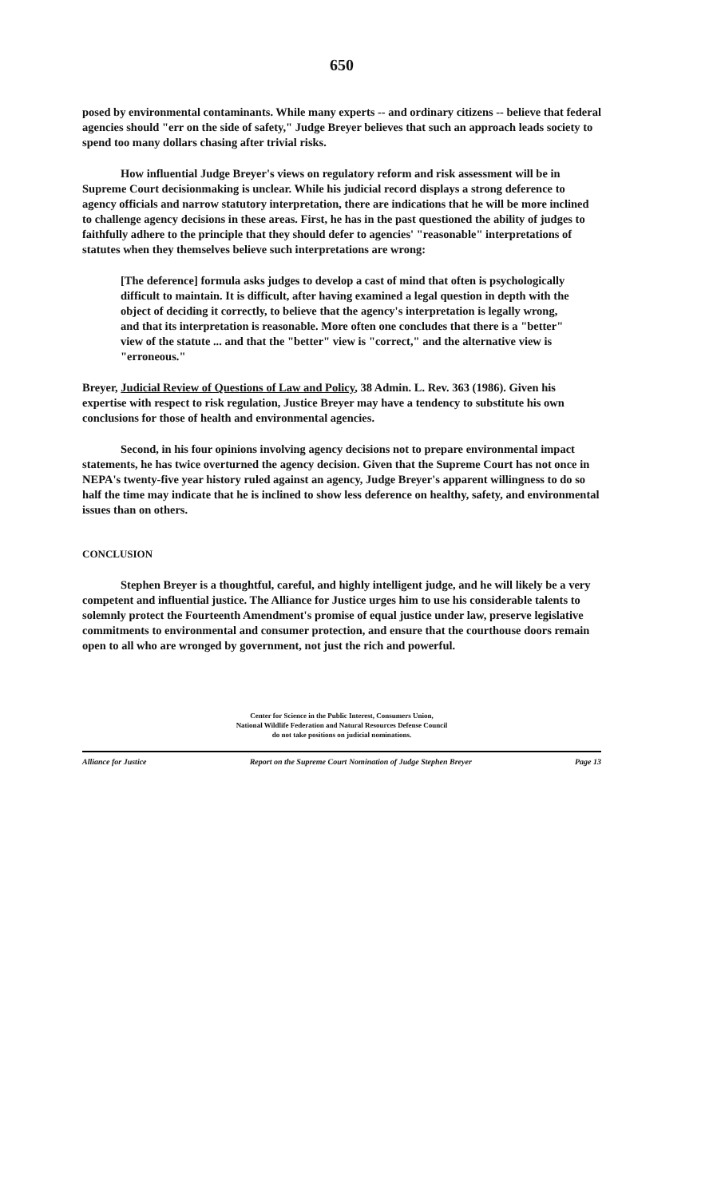650
posed by environmental contaminants. While many experts -- and ordinary citizens -- believe that federal agencies should "err on the side of safety," Judge Breyer believes that such an approach leads society to spend too many dollars chasing after trivial risks.
How influential Judge Breyer's views on regulatory reform and risk assessment will be in Supreme Court decisionmaking is unclear. While his judicial record displays a strong deference to agency officials and narrow statutory interpretation, there are indications that he will be more inclined to challenge agency decisions in these areas. First, he has in the past questioned the ability of judges to faithfully adhere to the principle that they should defer to agencies' "reasonable" interpretations of statutes when they themselves believe such interpretations are wrong:
[The deference] formula asks judges to develop a cast of mind that often is psychologically difficult to maintain. It is difficult, after having examined a legal question in depth with the object of deciding it correctly, to believe that the agency's interpretation is legally wrong, and that its interpretation is reasonable. More often one concludes that there is a "better" view of the statute ... and that the "better" view is "correct," and the alternative view is "erroneous."
Breyer, Judicial Review of Questions of Law and Policy, 38 Admin. L. Rev. 363 (1986). Given his expertise with respect to risk regulation, Justice Breyer may have a tendency to substitute his own conclusions for those of health and environmental agencies.
Second, in his four opinions involving agency decisions not to prepare environmental impact statements, he has twice overturned the agency decision. Given that the Supreme Court has not once in NEPA's twenty-five year history ruled against an agency, Judge Breyer's apparent willingness to do so half the time may indicate that he is inclined to show less deference on healthy, safety, and environmental issues than on others.
CONCLUSION
Stephen Breyer is a thoughtful, careful, and highly intelligent judge, and he will likely be a very competent and influential justice. The Alliance for Justice urges him to use his considerable talents to solemnly protect the Fourteenth Amendment's promise of equal justice under law, preserve legislative commitments to environmental and consumer protection, and ensure that the courthouse doors remain open to all who are wronged by government, not just the rich and powerful.
Center for Science in the Public Interest, Consumers Union,
National Wildlife Federation and Natural Resources Defense Council
do not take positions on judicial nominations.
Alliance for Justice Report on the Supreme Court Nomination of Judge Stephen Breyer Page 13